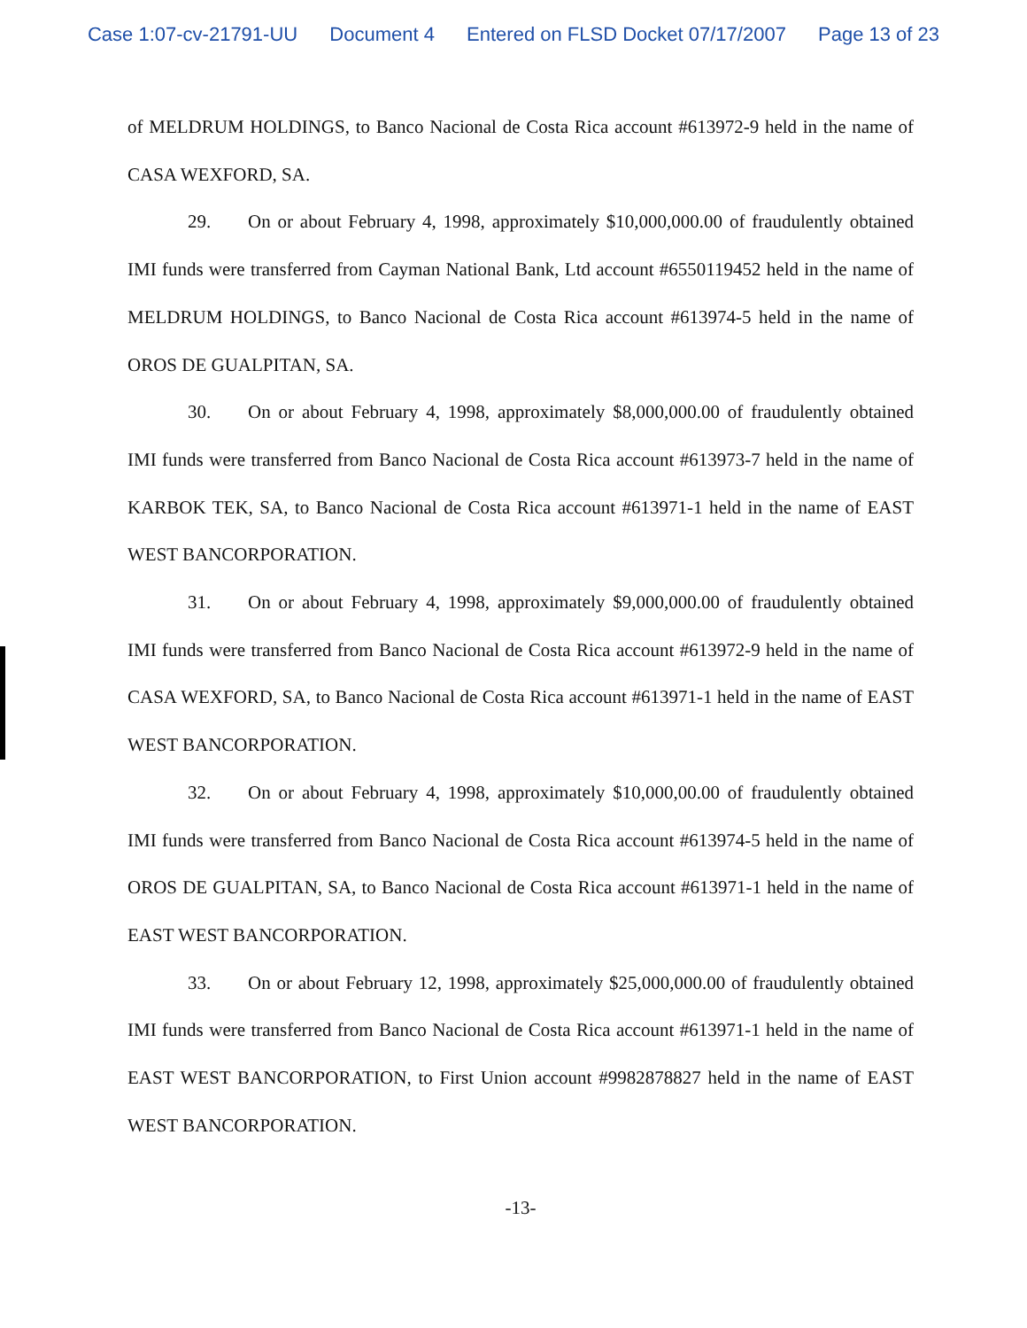Case 1:07-cv-21791-UU Document 4 Entered on FLSD Docket 07/17/2007 Page 13 of 23
of MELDRUM HOLDINGS, to Banco Nacional de Costa Rica account #613972-9 held in the name of CASA WEXFORD, SA.
29. On or about February 4, 1998, approximately $10,000,000.00 of fraudulently obtained IMI funds were transferred from Cayman National Bank, Ltd account #6550119452 held in the name of MELDRUM HOLDINGS, to Banco Nacional de Costa Rica account #613974-5 held in the name of OROS DE GUALPITAN, SA.
30. On or about February 4, 1998, approximately $8,000,000.00 of fraudulently obtained IMI funds were transferred from Banco Nacional de Costa Rica account #613973-7 held in the name of KARBOK TEK, SA, to Banco Nacional de Costa Rica account #613971-1 held in the name of EAST WEST BANCORPORATION.
31. On or about February 4, 1998, approximately $9,000,000.00 of fraudulently obtained IMI funds were transferred from Banco Nacional de Costa Rica account #613972-9 held in the name of CASA WEXFORD, SA, to Banco Nacional de Costa Rica account #613971-1 held in the name of EAST WEST BANCORPORATION.
32. On or about February 4, 1998, approximately $10,000,00.00 of fraudulently obtained IMI funds were transferred from Banco Nacional de Costa Rica account #613974-5 held in the name of OROS DE GUALPITAN, SA, to Banco Nacional de Costa Rica account #613971-1 held in the name of EAST WEST BANCORPORATION.
33. On or about February 12, 1998, approximately $25,000,000.00 of fraudulently obtained IMI funds were transferred from Banco Nacional de Costa Rica account #613971-1 held in the name of EAST WEST BANCORPORATION, to First Union account #9982878827 held in the name of EAST WEST BANCORPORATION.
-13-